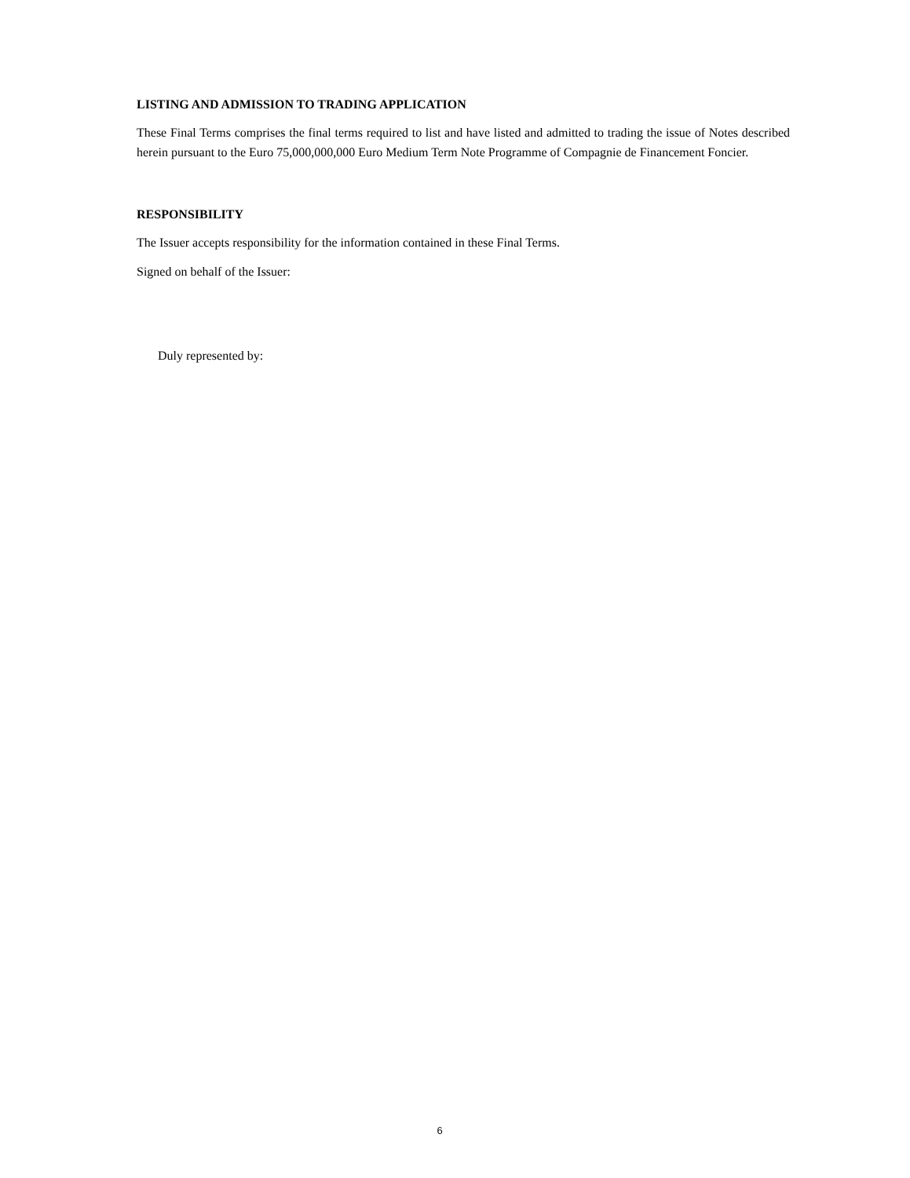LISTING AND ADMISSION TO TRADING APPLICATION
These Final Terms comprises the final terms required to list and have listed and admitted to trading the issue of Notes described herein pursuant to the Euro 75,000,000,000 Euro Medium Term Note Programme of Compagnie de Financement Foncier.
RESPONSIBILITY
The Issuer accepts responsibility for the information contained in these Final Terms.
Signed on behalf of the Issuer:
Duly represented by:
6